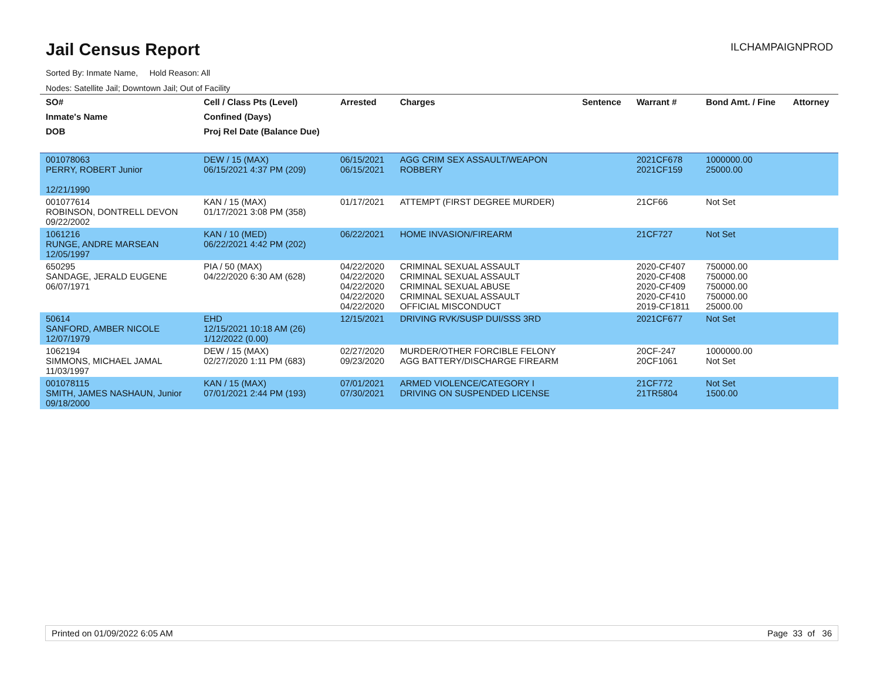Jail Census Report
ILCHAMPAIGNPROD
Sorted By: Inmate Name, Hold Reason: All
Nodes: Satellite Jail; Downtown Jail; Out of Facility
| SO# | Cell / Class Pts (Level) | Arrested | Charges | Sentence | Warrant # | Bond Amt. / Fine | Attorney |
| --- | --- | --- | --- | --- | --- | --- | --- |
| Inmate's Name | Confined (Days) | | | | | | |
| DOB | Proj Rel Date (Balance Due) | | | | | | |
| 001078063 PERRY, ROBERT Junior 12/21/1990 | DEW / 15 (MAX) 06/15/2021 4:37 PM (209) | 06/15/2021 06/15/2021 | AGG CRIM SEX ASSAULT/WEAPON ROBBERY | | 2021CF678 2021CF159 | 1000000.00 25000.00 | |
| 001077614 ROBINSON, DONTRELL DEVON 09/22/2002 | KAN / 15 (MAX) 01/17/2021 3:08 PM (358) | 01/17/2021 | ATTEMPT (FIRST DEGREE MURDER) | | 21CF66 | Not Set | |
| 1061216 RUNGE, ANDRE MARSEAN 12/05/1997 | KAN / 10 (MED) 06/22/2021 4:42 PM (202) | 06/22/2021 | HOME INVASION/FIREARM | | 21CF727 | Not Set | |
| 650295 SANDAGE, JERALD EUGENE 06/07/1971 | PIA / 50 (MAX) 04/22/2020 6:30 AM (628) | 04/22/2020 04/22/2020 04/22/2020 04/22/2020 04/22/2020 | CRIMINAL SEXUAL ASSAULT CRIMINAL SEXUAL ASSAULT CRIMINAL SEXUAL ABUSE CRIMINAL SEXUAL ASSAULT OFFICIAL MISCONDUCT | | 2020-CF407 2020-CF408 2020-CF409 2020-CF410 2019-CF1811 | 750000.00 750000.00 750000.00 750000.00 25000.00 | |
| 50614 SANFORD, AMBER NICOLE 12/07/1979 | EHD 12/15/2021 10:18 AM (26) 1/12/2022 (0.00) | 12/15/2021 | DRIVING RVK/SUSP DUI/SSS 3RD | | 2021CF677 | Not Set | |
| 1062194 SIMMONS, MICHAEL JAMAL 11/03/1997 | DEW / 15 (MAX) 02/27/2020 1:11 PM (683) | 02/27/2020 09/23/2020 | MURDER/OTHER FORCIBLE FELONY AGG BATTERY/DISCHARGE FIREARM | | 20CF-247 20CF1061 | 1000000.00 Not Set | |
| 001078115 SMITH, JAMES NASHAUN, Junior 09/18/2000 | KAN / 15 (MAX) 07/01/2021 2:44 PM (193) | 07/01/2021 07/30/2021 | ARMED VIOLENCE/CATEGORY I DRIVING ON SUSPENDED LICENSE | | 21CF772 21TR5804 | Not Set 1500.00 | |
Printed on 01/09/2022 6:05 AM Page 33 of 36